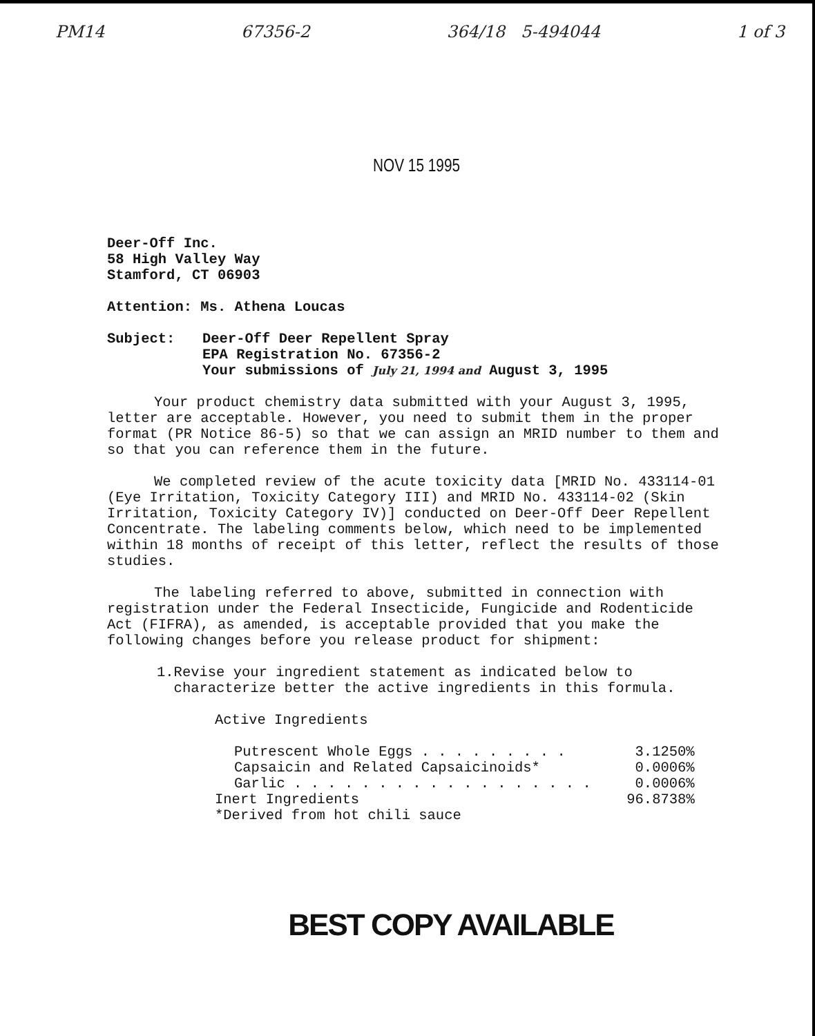PM14 67356-2 364/18 5-494044 1 of 3
NOV 15 1995
Deer-Off Inc.
58 High Valley Way
Stamford, CT 06903
Attention: Ms. Athena Loucas
Subject: Deer-Off Deer Repellent Spray
EPA Registration No. 67356-2
Your submissions of July 21, 1994 and August 3, 1995
Your product chemistry data submitted with your August 3, 1995, letter are acceptable. However, you need to submit them in the proper format (PR Notice 86-5) so that we can assign an MRID number to them and so that you can reference them in the future.
We completed review of the acute toxicity data [MRID No. 433114-01 (Eye Irritation, Toxicity Category III) and MRID No. 433114-02 (Skin Irritation, Toxicity Category IV)] conducted on Deer-Off Deer Repellent Concentrate. The labeling comments below, which need to be implemented within 18 months of receipt of this letter, reflect the results of those studies.
The labeling referred to above, submitted in connection with registration under the Federal Insecticide, Fungicide and Rodenticide Act (FIFRA), as amended, is acceptable provided that you make the following changes before you release product for shipment:
1. Revise your ingredient statement as indicated below to characterize better the active ingredients in this formula.
Active Ingredients
| Putrescent Whole Eggs . . . . . . . . . | 3.1250% |
| Capsaicin and Related Capsaicinoids* | 0.0006% |
| Garlic . . . . . . . . . . . . . . . . . . | 0.0006% |
| Inert Ingredients | 96.8738% |
| *Derived from hot chili sauce | |
BEST COPY AVAILABLE